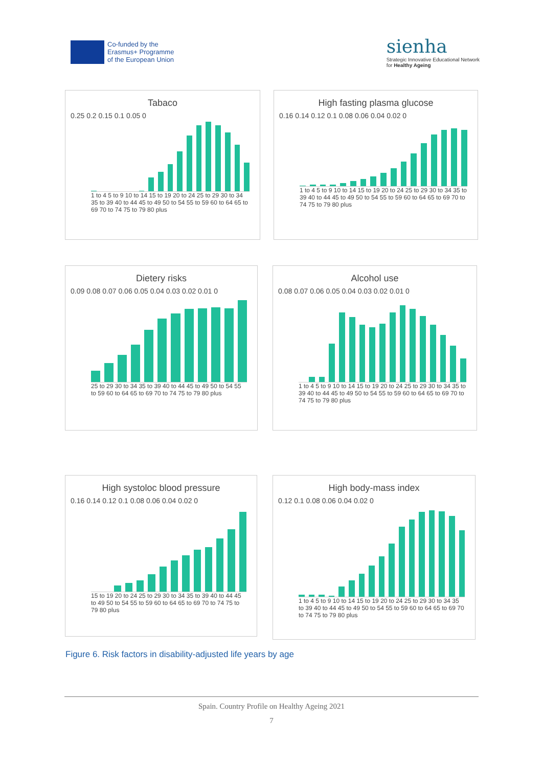Co-funded by the
Erasmus+ Programme
of the European Union
sienha
Strategic Innovative Educational Network
for Healthy Ageing
Tabaco
0.25 0.2 0.15 0.1 0.05 0
1 to 4 5 to 9 10 to 14 15 to 19 20 to 24 25 to 29 30 to 34 35 to 39 40 to 44 45 to 49 50 to 54 55 to 59 60 to 64 65 to 69 70 to 74 75 to 79 80 plus
High fasting plasma glucose
0.16 0.14 0.12 0.1 0.08 0.06 0.04 0.02 0
1 to 4 5 to 9 10 to 14 15 to 19 20 to 24 25 to 29 30 to 34 35 to 39 40 to 44 45 to 49 50 to 54 55 to 59 60 to 64 65 to 69 70 to 74 75 to 79 80 plus
Dietery risks
0.09 0.08 0.07 0.06 0.05 0.04 0.03 0.02 0.01 0
25 to 29 30 to 34 35 to 39 40 to 44 45 to 49 50 to 54 55 to 59 60 to 64 65 to 69 70 to 74 75 to 79 80 plus
Alcohol use
0.08 0.07 0.06 0.05 0.04 0.03 0.02 0.01 0
1 to 4 5 to 9 10 to 14 15 to 19 20 to 24 25 to 29 30 to 34 35 to 39 40 to 44 45 to 49 50 to 54 55 to 59 60 to 64 65 to 69 70 to 74 75 to 79 80 plus
High systoloc blood pressure
0.16 0.14 0.12 0.1 0.08 0.06 0.04 0.02 0
15 to 19 20 to 24 25 to 29 30 to 34 35 to 39 40 to 44 45 to 49 50 to 54 55 to 59 60 to 64 65 to 69 70 to 74 75 to 79 80 plus
High body-mass index
0.12 0.1 0.08 0.06 0.04 0.02 0
1 to 4 5 to 9 10 to 14 15 to 19 20 to 24 25 to 29 30 to 34 35 to 39 40 to 44 45 to 49 50 to 54 55 to 59 60 to 64 65 to 69 70 to 74 75 to 79 80 plus
Figure 6. Risk factors in disability-adjusted life years by age
Spain. Country Profile on Healthy Ageing 2021
7